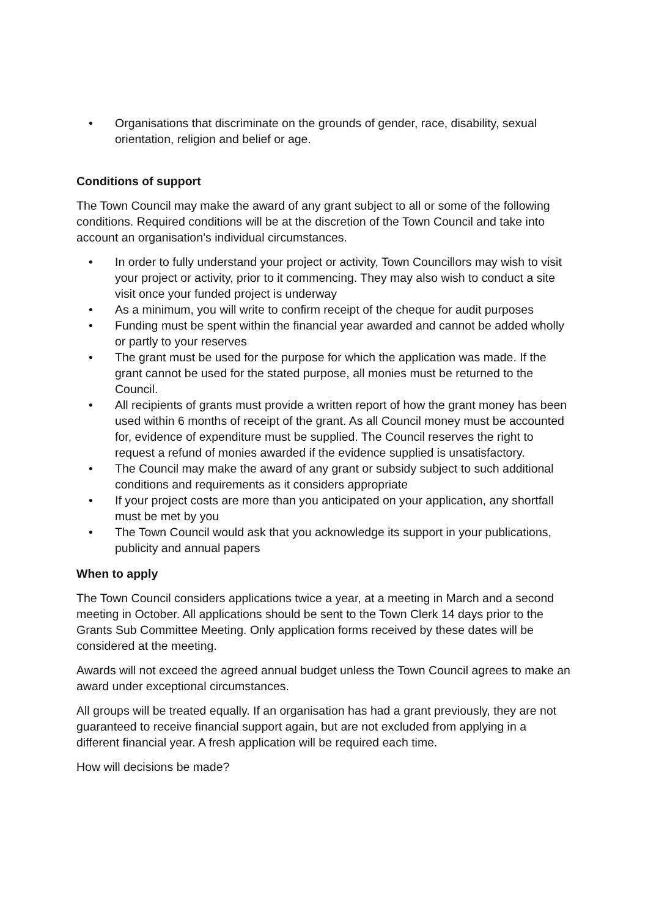• Organisations that discriminate on the grounds of gender, race, disability, sexual orientation, religion and belief or age.
Conditions of support
The Town Council may make the award of any grant subject to all or some of the following conditions. Required conditions will be at the discretion of the Town Council and take into account an organisation’s individual circumstances.
• In order to fully understand your project or activity, Town Councillors may wish to visit your project or activity, prior to it commencing. They may also wish to conduct a site visit once your funded project is underway
• As a minimum, you will write to confirm receipt of the cheque for audit purposes
• Funding must be spent within the financial year awarded and cannot be added wholly or partly to your reserves
• The grant must be used for the purpose for which the application was made. If the grant cannot be used for the stated purpose, all monies must be returned to the Council.
• All recipients of grants must provide a written report of how the grant money has been used within 6 months of receipt of the grant. As all Council money must be accounted for, evidence of expenditure must be supplied. The Council reserves the right to request a refund of monies awarded if the evidence supplied is unsatisfactory.
• The Council may make the award of any grant or subsidy subject to such additional conditions and requirements as it considers appropriate
• If your project costs are more than you anticipated on your application, any shortfall must be met by you
• The Town Council would ask that you acknowledge its support in your publications, publicity and annual papers
When to apply
The Town Council considers applications twice a year, at a meeting in March and a second meeting in October. All applications should be sent to the Town Clerk 14 days prior to the Grants Sub Committee Meeting. Only application forms received by these dates will be considered at the meeting.
Awards will not exceed the agreed annual budget unless the Town Council agrees to make an award under exceptional circumstances.
All groups will be treated equally. If an organisation has had a grant previously, they are not guaranteed to receive financial support again, but are not excluded from applying in a different financial year. A fresh application will be required each time.
How will decisions be made?